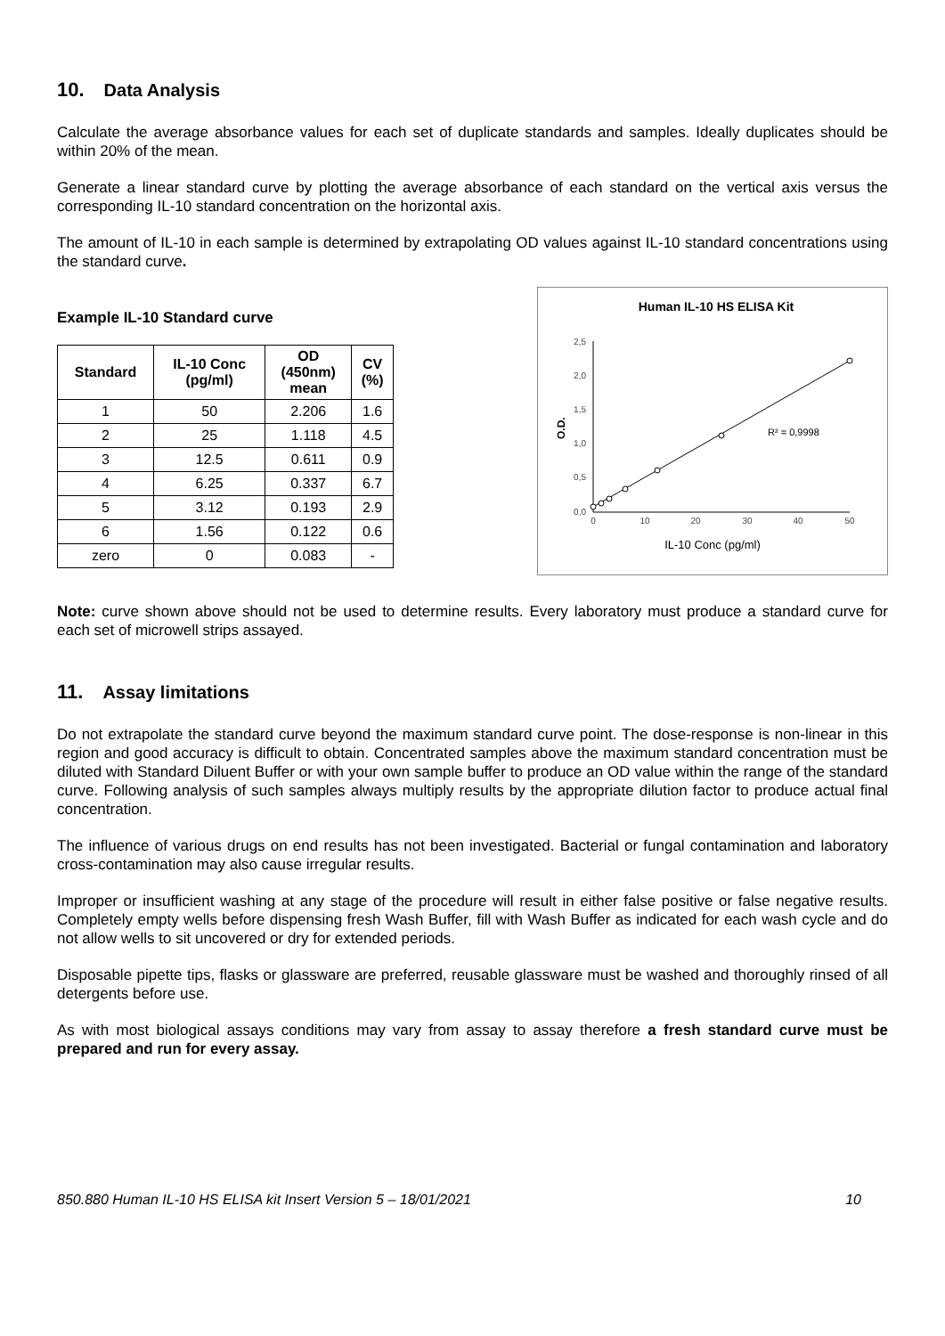10. Data Analysis
Calculate the average absorbance values for each set of duplicate standards and samples. Ideally duplicates should be within 20% of the mean.
Generate a linear standard curve by plotting the average absorbance of each standard on the vertical axis versus the corresponding IL-10 standard concentration on the horizontal axis.
The amount of IL-10 in each sample is determined by extrapolating OD values against IL-10 standard concentrations using the standard curve.
Example IL-10 Standard curve
| Standard | IL-10 Conc (pg/ml) | OD (450nm) mean | CV (%) |
| --- | --- | --- | --- |
| 1 | 50 | 2.206 | 1.6 |
| 2 | 25 | 1.118 | 4.5 |
| 3 | 12.5 | 0.611 | 0.9 |
| 4 | 6.25 | 0.337 | 6.7 |
| 5 | 3.12 | 0.193 | 2.9 |
| 6 | 1.56 | 0.122 | 0.6 |
| zero | 0 | 0.083 | - |
Human IL-10 HS ELISA Kit
2,5
2,0
1,5
1,0
0,5
0,0
0
10
20
30
40
50
O.D.
R² = 0,9998
IL-10 Conc (pg/ml)
Note: curve shown above should not be used to determine results. Every laboratory must produce a standard curve for each set of microwell strips assayed.
11. Assay limitations
Do not extrapolate the standard curve beyond the maximum standard curve point. The dose-response is non-linear in this region and good accuracy is difficult to obtain. Concentrated samples above the maximum standard concentration must be diluted with Standard Diluent Buffer or with your own sample buffer to produce an OD value within the range of the standard curve. Following analysis of such samples always multiply results by the appropriate dilution factor to produce actual final concentration.
The influence of various drugs on end results has not been investigated. Bacterial or fungal contamination and laboratory cross-contamination may also cause irregular results.
Improper or insufficient washing at any stage of the procedure will result in either false positive or false negative results. Completely empty wells before dispensing fresh Wash Buffer, fill with Wash Buffer as indicated for each wash cycle and do not allow wells to sit uncovered or dry for extended periods.
Disposable pipette tips, flasks or glassware are preferred, reusable glassware must be washed and thoroughly rinsed of all detergents before use.
As with most biological assays conditions may vary from assay to assay therefore a fresh standard curve must be prepared and run for every assay.
850.880 Human IL-10 HS ELISA kit Insert Version 5 – 18/01/2021 10